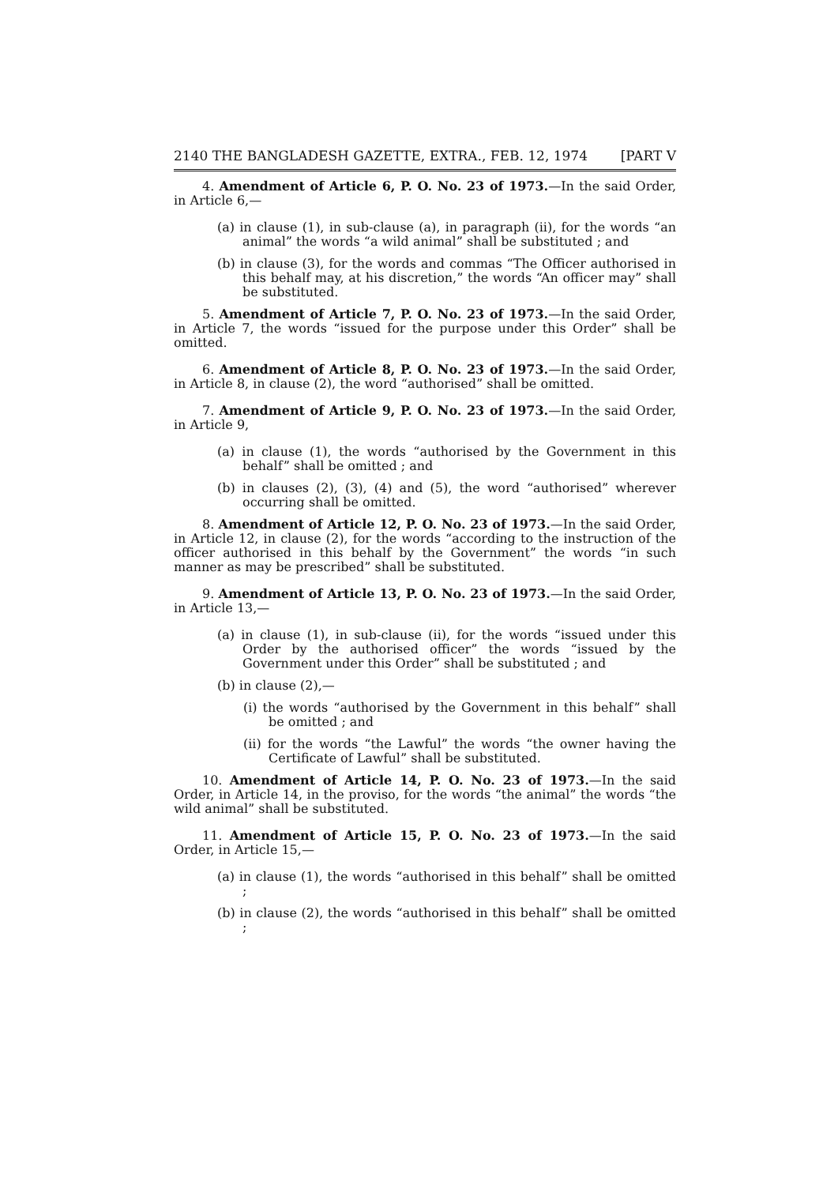2140 THE BANGLADESH GAZETTE, EXTRA., FEB. 12, 1974 [PART V
4. Amendment of Article 6, P. O. No. 23 of 1973.—In the said Order, in Article 6,—
(a) in clause (1), in sub-clause (a), in paragraph (ii), for the words “an animal” the words “a wild animal” shall be substituted ; and
(b) in clause (3), for the words and commas “The Officer authorised in this behalf may, at his discretion,” the words “An officer may” shall be substituted.
5. Amendment of Article 7, P. O. No. 23 of 1973.—In the said Order, in Article 7, the words “issued for the purpose under this Order” shall be omitted.
6. Amendment of Article 8, P. O. No. 23 of 1973.—In the said Order, in Article 8, in clause (2), the word “authorised” shall be omitted.
7. Amendment of Article 9, P. O. No. 23 of 1973.—In the said Order, in Article 9,
(a) in clause (1), the words “authorised by the Government in this behalf” shall be omitted ; and
(b) in clauses (2), (3), (4) and (5), the word “authorised” wherever occurring shall be omitted.
8. Amendment of Article 12, P. O. No. 23 of 1973.—In the said Order, in Article 12, in clause (2), for the words “according to the instruction of the officer authorised in this behalf by the Government” the words “in such manner as may be prescribed” shall be substituted.
9. Amendment of Article 13, P. O. No. 23 of 1973.—In the said Order, in Article 13,—
(a) in clause (1), in sub-clause (ii), for the words “issued under this Order by the authorised officer” the words “issued by the Government under this Order” shall be substituted ; and
(b) in clause (2),—
(i) the words “authorised by the Government in this behalf” shall be omitted ; and
(ii) for the words “the Lawful” the words “the owner having the Certificate of Lawful” shall be substituted.
10. Amendment of Article 14, P. O. No. 23 of 1973.—In the said Order, in Article 14, in the proviso, for the words “the animal” the words “the wild animal” shall be substituted.
11. Amendment of Article 15, P. O. No. 23 of 1973.—In the said Order, in Article 15,—
(a) in clause (1), the words “authorised in this behalf” shall be omitted ;
(b) in clause (2), the words “authorised in this behalf” shall be omitted ;